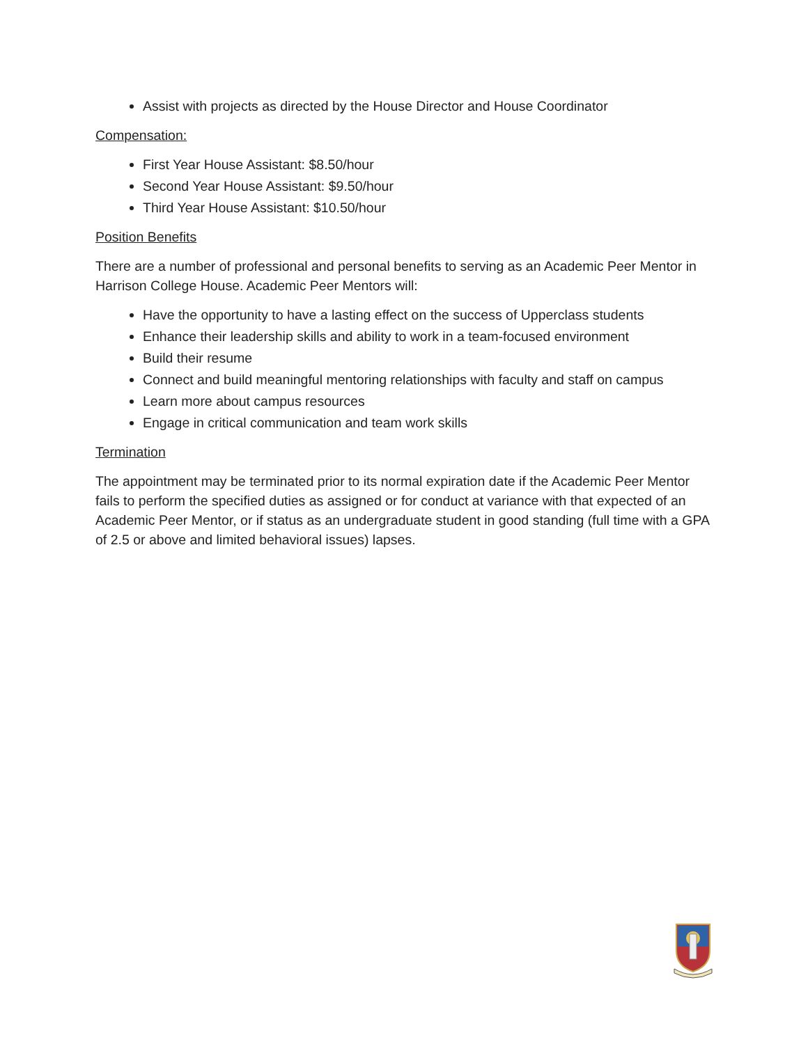Assist with projects as directed by the House Director and House Coordinator
Compensation:
First Year House Assistant: $8.50/hour
Second Year House Assistant: $9.50/hour
Third Year House Assistant: $10.50/hour
Position Benefits
There are a number of professional and personal benefits to serving as an Academic Peer Mentor in Harrison College House. Academic Peer Mentors will:
Have the opportunity to have a lasting effect on the success of Upperclass students
Enhance their leadership skills and ability to work in a team-focused environment
Build their resume
Connect and build meaningful mentoring relationships with faculty and staff on campus
Learn more about campus resources
Engage in critical communication and team work skills
Termination
The appointment may be terminated prior to its normal expiration date if the Academic Peer Mentor fails to perform the specified duties as assigned or for conduct at variance with that expected of an Academic Peer Mentor, or if status as an undergraduate student in good standing (full time with a GPA of 2.5 or above and limited behavioral issues) lapses.